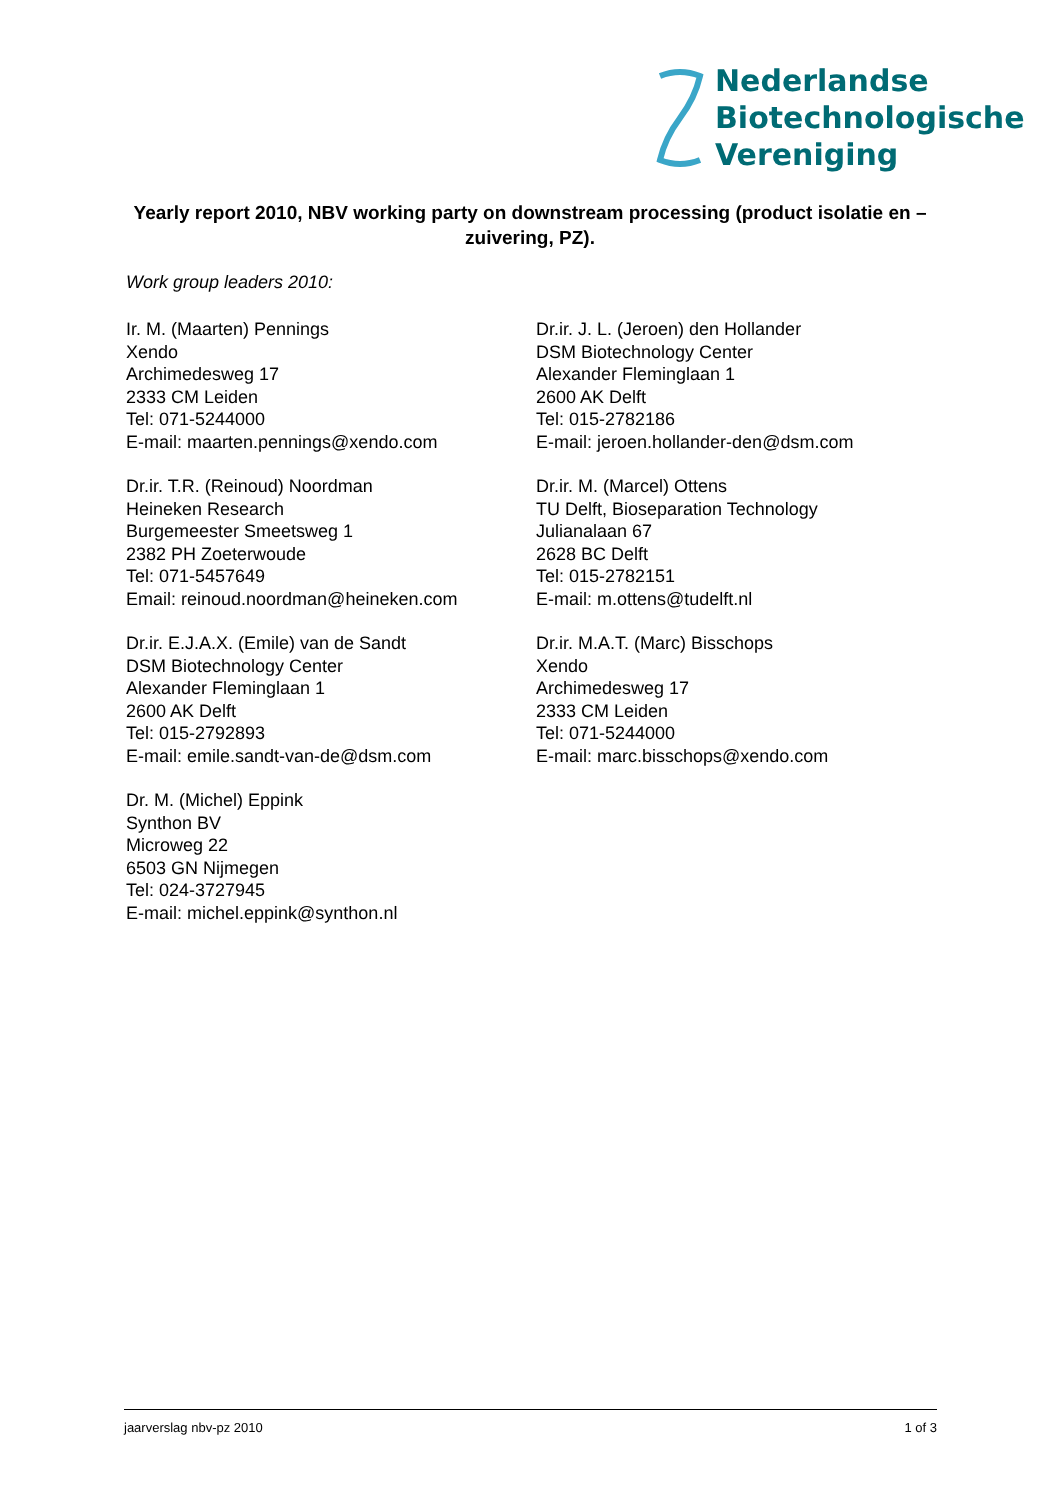Nederlandse
Biotechnologische
Vereniging
Yearly report 2010, NBV working party on downstream processing (product isolatie en –zuivering, PZ).
Work group leaders 2010:
Ir. M. (Maarten) Pennings
Xendo
Archimedesweg 17
2333 CM Leiden
Tel: 071-5244000
E-mail: maarten.pennings@xendo.com
Dr.ir. J. L. (Jeroen) den Hollander
DSM Biotechnology Center
Alexander Fleminglaan 1
2600 AK Delft
Tel: 015-2782186
E-mail: jeroen.hollander-den@dsm.com
Dr.ir. T.R. (Reinoud) Noordman
Heineken Research
Burgemeester Smeetsweg 1
2382 PH Zoeterwoude
Tel: 071-5457649
Email: reinoud.noordman@heineken.com
Dr.ir. M. (Marcel) Ottens
TU Delft, Bioseparation Technology
Julianalaan 67
2628 BC Delft
Tel: 015-2782151
E-mail: m.ottens@tudelft.nl
Dr.ir. E.J.A.X. (Emile) van de Sandt
DSM Biotechnology Center
Alexander Fleminglaan 1
2600 AK Delft
Tel: 015-2792893
E-mail: emile.sandt-van-de@dsm.com
Dr.ir. M.A.T. (Marc) Bisschops
Xendo
Archimedesweg 17
2333 CM Leiden
Tel: 071-5244000
E-mail: marc.bisschops@xendo.com
Dr. M. (Michel) Eppink
Synthon BV
Microweg 22
6503 GN Nijmegen
Tel: 024-3727945
E-mail: michel.eppink@synthon.nl
jaarverslag nbv-pz 2010 1 of 3